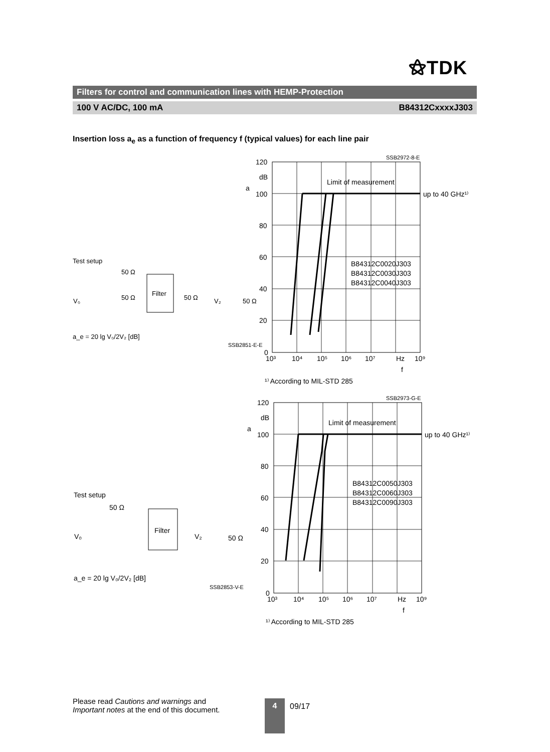⚝TDK
Filters for control and communication lines with HEMP-Protection
100 V AC/DC, 100 mA B84312CxxxxJ303
Insertion loss a<sub>e</sub> as a function of frequency f (typical values) for each line pair
120
dB
a
100
80
60
40
20
0
10³
10⁴
10⁵
10⁶
10⁷
Hz
10⁹
f
SSB2972-8-E
Limit of measurement
up to 40 GHz¹⁾
B84312C0020J303
B84312C0030J303
B84312C0040J303
¹⁾ According to MIL-STD 285
Test setup
50 Ω
50 Ω
Filter
50 Ω
V₀
V₂
50 Ω
a_e = 20 lg V₀/2V₂ [dB]
SSB2851-E-E
120
dB
a
100
80
60
40
20
0
10³
10⁴
10⁵
10⁶
10⁷
Hz
10⁹
f
SSB2973-G-E
Limit of measurement
up to 40 GHz¹⁾
B84312C0050J303
B84312C0060J303
B84312C0090J303
¹⁾ According to MIL-STD 285
Test setup
50 Ω
Filter
V₀
V₂
50 Ω
a_e = 20 lg V₀/2V₂ [dB]
SSB2853-V-E
Please read Cautions and warnings and
Important notes at the end of this document.
4 09/17